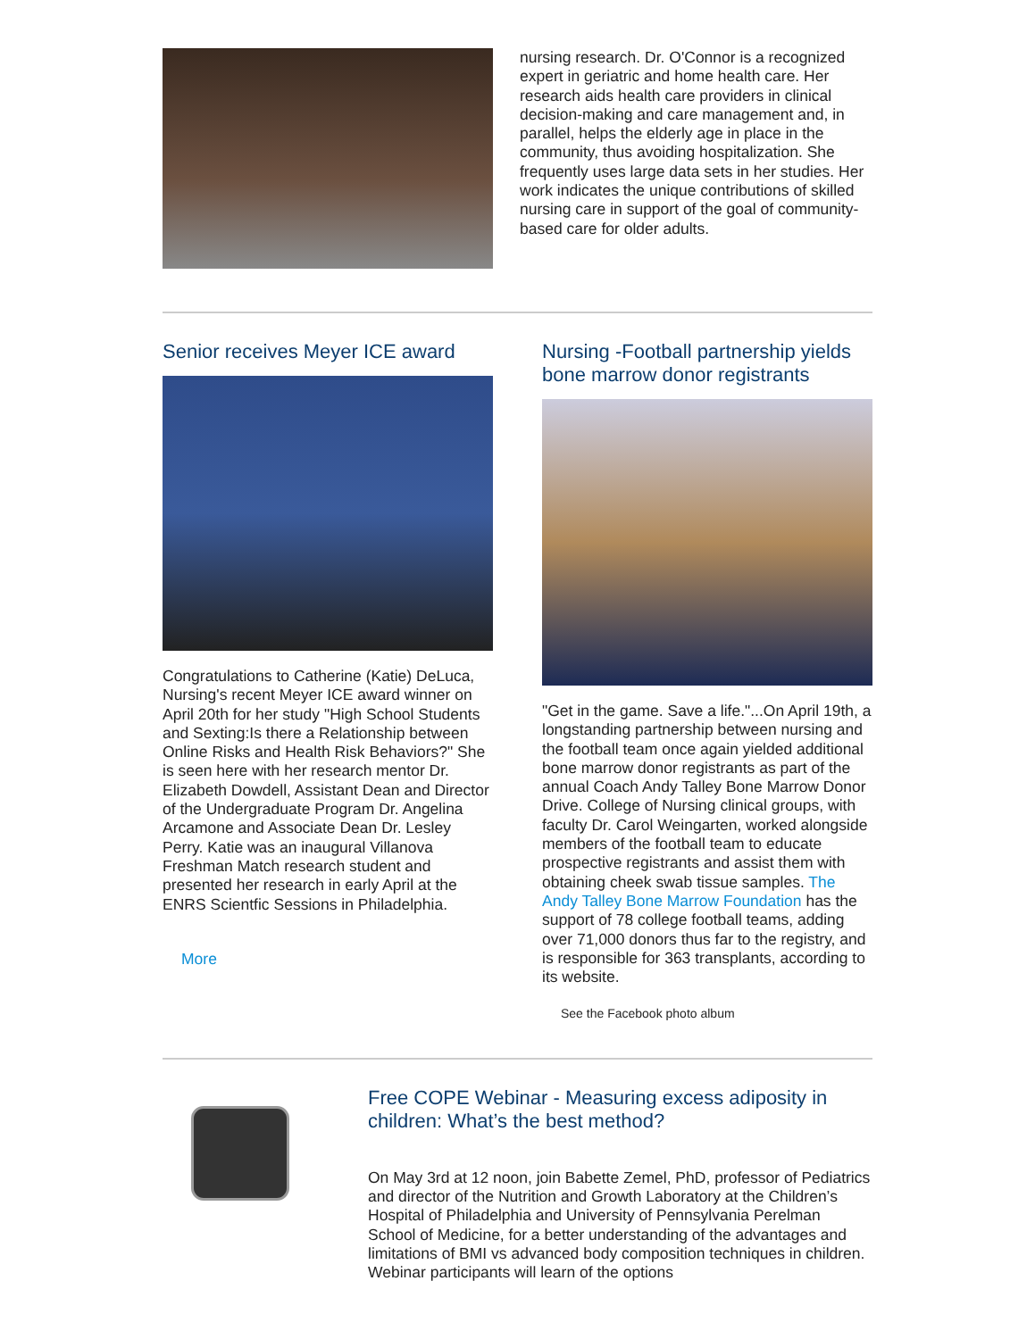nursing research. Dr. O'Connor is a recognized expert in geriatric and home health care. Her research aids health care providers in clinical decision-making and care management and, in parallel, helps the elderly age in place in the community, thus avoiding hospitalization. She frequently uses large data sets in her studies. Her work indicates the unique contributions of skilled nursing care in support of the goal of community-based care for older adults.
Senior receives Meyer ICE award
Congratulations to Catherine (Katie) DeLuca, Nursing's recent Meyer ICE award winner on April 20th for her study "High School Students and Sexting:Is there a Relationship between Online Risks and Health Risk Behaviors?" She is seen here with her research mentor Dr. Elizabeth Dowdell, Assistant Dean and Director of the Undergraduate Program Dr. Angelina Arcamone and Associate Dean Dr. Lesley Perry. Katie was an inaugural Villanova Freshman Match research student and presented her research in early April at the ENRS Scientfic Sessions in Philadelphia.
More
Nursing -Football partnership yields bone marrow donor registrants
"Get in the game. Save a life."...On April 19th, a longstanding partnership between nursing and the football team once again yielded additional bone marrow donor registrants as part of the annual Coach Andy Talley Bone Marrow Donor Drive. College of Nursing clinical groups, with faculty Dr. Carol Weingarten, worked alongside members of the football team to educate prospective registrants and assist them with obtaining cheek swab tissue samples. The Andy Talley Bone Marrow Foundation has the support of 78 college football teams, adding over 71,000 donors thus far to the registry, and is responsible for 363 transplants, according to its website.
See the Facebook photo album
Free COPE Webinar - Measuring excess adiposity in children: What’s the best method?
On May 3rd at 12 noon, join Babette Zemel, PhD, professor of Pediatrics and director of the Nutrition and Growth Laboratory at the Children’s Hospital of Philadelphia and University of Pennsylvania Perelman School of Medicine, for a better understanding of the advantages and limitations of BMI vs advanced body composition techniques in children. Webinar participants will learn of the options